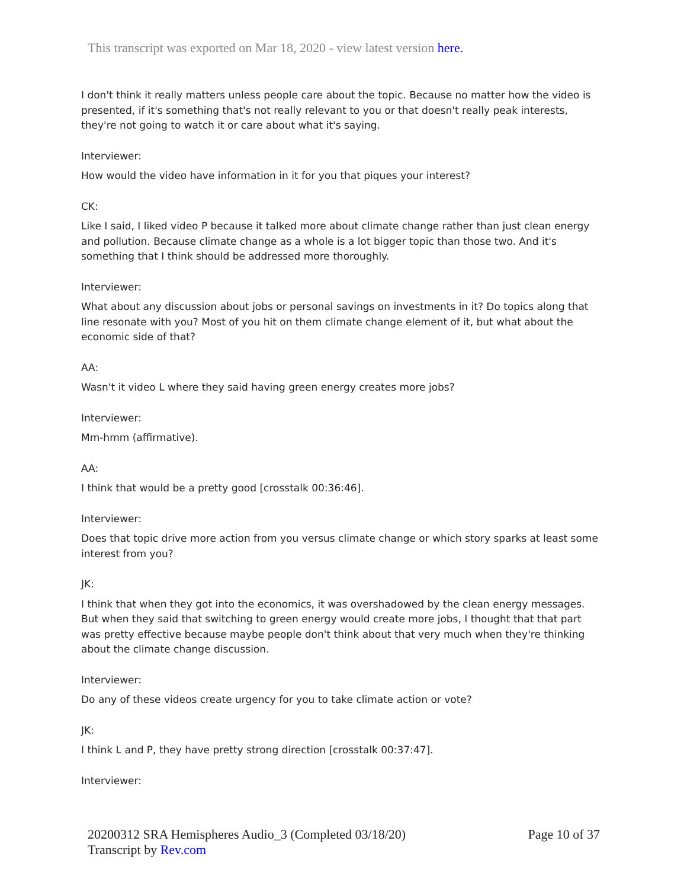This transcript was exported on Mar 18, 2020 - view latest version here.
I don't think it really matters unless people care about the topic. Because no matter how the video is presented, if it's something that's not really relevant to you or that doesn't really peak interests, they're not going to watch it or care about what it's saying.
Interviewer:
How would the video have information in it for you that piques your interest?
CK:
Like I said, I liked video P because it talked more about climate change rather than just clean energy and pollution. Because climate change as a whole is a lot bigger topic than those two. And it's something that I think should be addressed more thoroughly.
Interviewer:
What about any discussion about jobs or personal savings on investments in it? Do topics along that line resonate with you? Most of you hit on them climate change element of it, but what about the economic side of that?
AA:
Wasn't it video L where they said having green energy creates more jobs?
Interviewer:
Mm-hmm (affirmative).
AA:
I think that would be a pretty good [crosstalk 00:36:46].
Interviewer:
Does that topic drive more action from you versus climate change or which story sparks at least some interest from you?
JK:
I think that when they got into the economics, it was overshadowed by the clean energy messages. But when they said that switching to green energy would create more jobs, I thought that that part was pretty effective because maybe people don't think about that very much when they're thinking about the climate change discussion.
Interviewer:
Do any of these videos create urgency for you to take climate action or vote?
JK:
I think L and P, they have pretty strong direction [crosstalk 00:37:47].
Interviewer:
20200312 SRA Hemispheres Audio_3 (Completed 03/18/20)
Transcript by Rev.com
Page 10 of 37